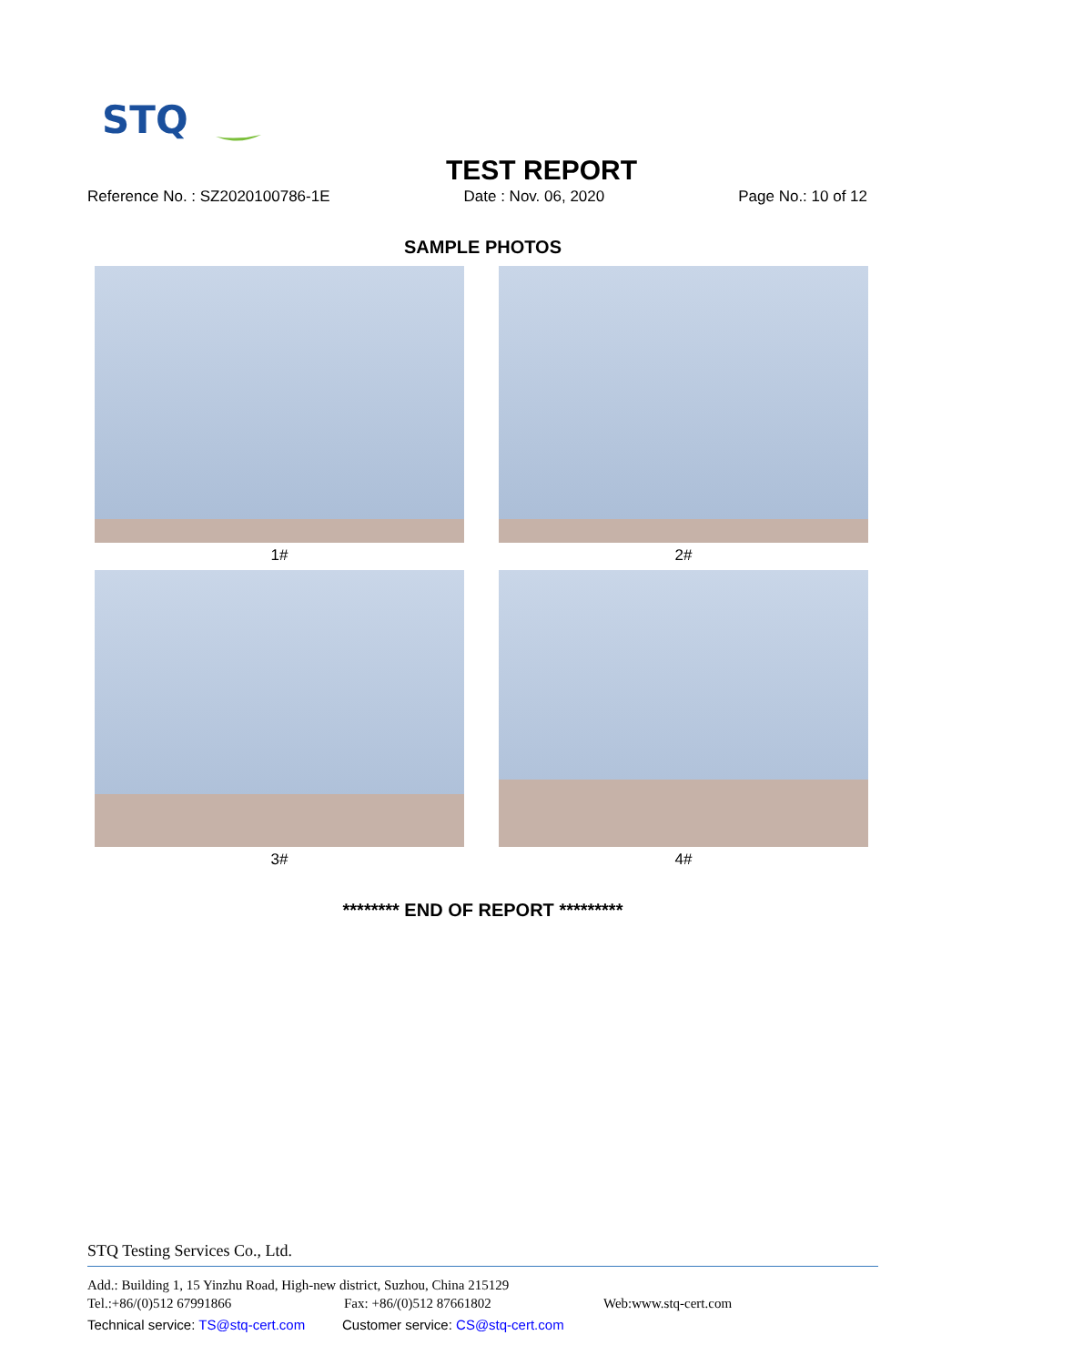STQ
TEST REPORT
Reference No. : SZ2020100786-1E Date : Nov. 06, 2020 Page No.: 10 of 12
SAMPLE PHOTOS
1#
2#
3#
4#
******** END OF REPORT *********
STQ Testing Services Co., Ltd.
Add.: Building 1, 15 Yinzhu Road, High-new district, Suzhou, China 215129
Tel.:+86/(0)512 67991866 Fax: +86/(0)512 87661802 Web:www.stq-cert.com
Technical service: TS@stq-cert.com Customer service: CS@stq-cert.com